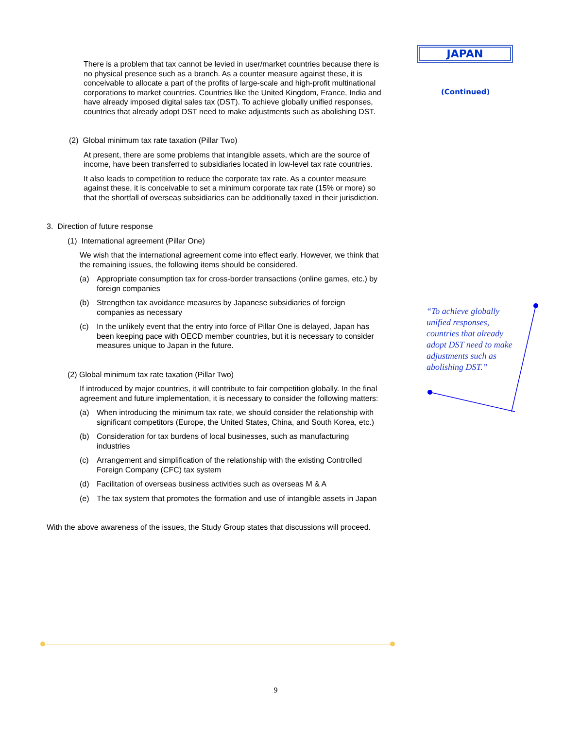There is a problem that tax cannot be levied in user/market countries because there is no physical presence such as a branch. As a counter measure against these, it is conceivable to allocate a part of the profits of large-scale and high-profit multinational corporations to market countries. Countries like the United Kingdom, France, India and have already imposed digital sales tax (DST). To achieve globally unified responses, countries that already adopt DST need to make adjustments such as abolishing DST.
(2) Global minimum tax rate taxation (Pillar Two)
At present, there are some problems that intangible assets, which are the source of income, have been transferred to subsidiaries located in low-level tax rate countries.
It also leads to competition to reduce the corporate tax rate. As a counter measure against these, it is conceivable to set a minimum corporate tax rate (15% or more) so that the shortfall of overseas subsidiaries can be additionally taxed in their jurisdiction.
3. Direction of future response
(1) International agreement (Pillar One)
We wish that the international agreement come into effect early. However, we think that the remaining issues, the following items should be considered.
(a) Appropriate consumption tax for cross-border transactions (online games, etc.) by foreign companies
(b) Strengthen tax avoidance measures by Japanese subsidiaries of foreign companies as necessary
(c) In the unlikely event that the entry into force of Pillar One is delayed, Japan has been keeping pace with OECD member countries, but it is necessary to consider measures unique to Japan in the future.
(2) Global minimum tax rate taxation (Pillar Two)
If introduced by major countries, it will contribute to fair competition globally. In the final agreement and future implementation, it is necessary to consider the following matters:
(a) When introducing the minimum tax rate, we should consider the relationship with significant competitors (Europe, the United States, China, and South Korea, etc.)
(b) Consideration for tax burdens of local businesses, such as manufacturing industries
(c) Arrangement and simplification of the relationship with the existing Controlled Foreign Company (CFC) tax system
(d) Facilitation of overseas business activities such as overseas M & A
(e) The tax system that promotes the formation and use of intangible assets in Japan
With the above awareness of the issues, the Study Group states that discussions will proceed.
JAPAN
(Continued)
“To achieve globally unified responses, countries that already adopt DST need to make adjustments such as abolishing DST.”
9